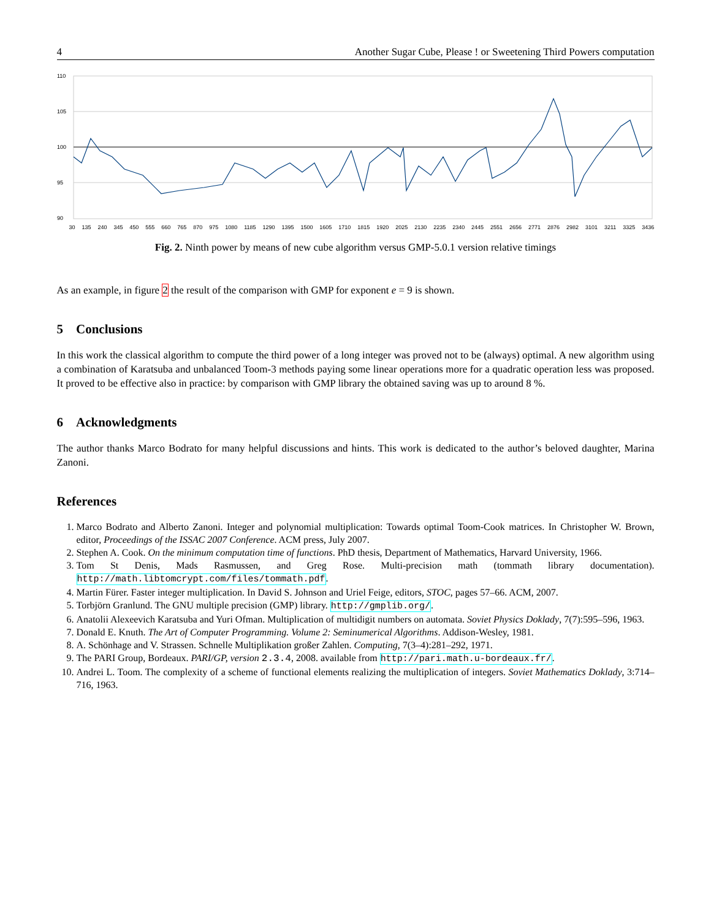4 Another Sugar Cube, Please ! or Sweetening Third Powers computation
110
105
100
95
90
30 135 240 345 450 555 660 765 870 975 1080 1185 1290 1395 1500 1605 1710 1815 1920 2025 2130 2235 2340 2445 2551 2656 2771 2876 2982 3101 3211 3325 3436
Fig. 2. Ninth power by means of new cube algorithm versus GMP-5.0.1 version relative timings
As an example, in figure 2 the result of the comparison with GMP for exponent e = 9 is shown.
5 Conclusions
In this work the classical algorithm to compute the third power of a long integer was proved not to be (always) optimal. A new algorithm using a combination of Karatsuba and unbalanced Toom-3 methods paying some linear operations more for a quadratic operation less was proposed. It proved to be effective also in practice: by comparison with GMP library the obtained saving was up to around 8 %.
6 Acknowledgments
The author thanks Marco Bodrato for many helpful discussions and hints. This work is dedicated to the author’s beloved daughter, Marina Zanoni.
References
1. Marco Bodrato and Alberto Zanoni. Integer and polynomial multiplication: Towards optimal Toom-Cook matrices. In Christopher W. Brown, editor, Proceedings of the ISSAC 2007 Conference. ACM press, July 2007.
2. Stephen A. Cook. On the minimum computation time of functions. PhD thesis, Department of Mathematics, Harvard University, 1966.
3. Tom St Denis, Mads Rasmussen, and Greg Rose. Multi-precision math (tommath library documentation). http://math.libtomcrypt.com/files/tommath.pdf.
4. Martin Fürer. Faster integer multiplication. In David S. Johnson and Uriel Feige, editors, STOC, pages 57–66. ACM, 2007.
5. Torbjörn Granlund. The GNU multiple precision (GMP) library. http://gmplib.org/.
6. Anatolii Alexeevich Karatsuba and Yuri Ofman. Multiplication of multidigit numbers on automata. Soviet Physics Doklady, 7(7):595–596, 1963.
7. Donald E. Knuth. The Art of Computer Programming. Volume 2: Seminumerical Algorithms. Addison-Wesley, 1981.
8. A. Schönhage and V. Strassen. Schnelle Multiplikation großer Zahlen. Computing, 7(3–4):281–292, 1971.
9. The PARI Group, Bordeaux. PARI/GP, version 2.3.4, 2008. available from http://pari.math.u-bordeaux.fr/.
10. Andrei L. Toom. The complexity of a scheme of functional elements realizing the multiplication of integers. Soviet Mathematics Doklady, 3:714–716, 1963.